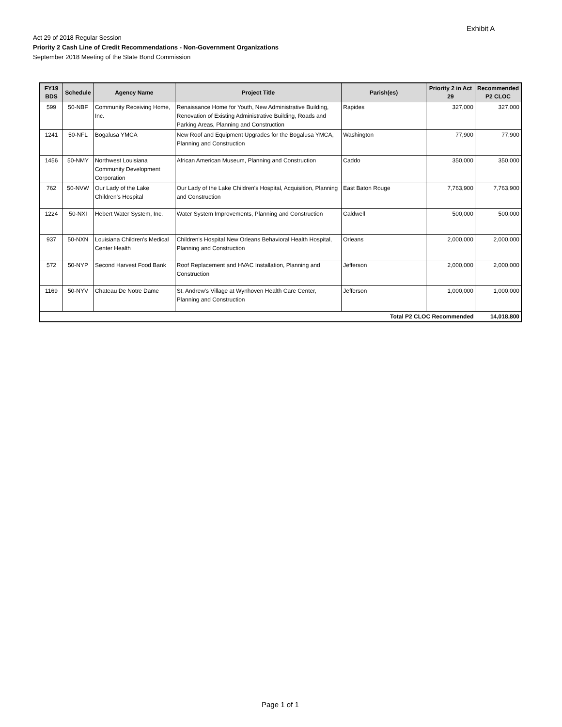Exhibit A
Act 29 of 2018 Regular Session
Priority 2 Cash Line of Credit Recommendations - Non-Government Organizations
September 2018 Meeting of the State Bond Commission
| FY19 BDS | Schedule | Agency Name | Project Title | Parish(es) | Priority 2 in Act 29 | Recommended P2 CLOC |
| --- | --- | --- | --- | --- | --- | --- |
| 599 | 50-NBF | Community Receiving Home, Inc. | Renaissance Home for Youth, New Administrative Building, Renovation of Existing Administrative Building, Roads and Parking Areas, Planning and Construction | Rapides | 327,000 | 327,000 |
| 1241 | 50-NFL | Bogalusa YMCA | New Roof and Equipment Upgrades for the Bogalusa YMCA, Planning and Construction | Washington | 77,900 | 77,900 |
| 1456 | 50-NMY | Northwest Louisiana Community Development Corporation | African American Museum, Planning and Construction | Caddo | 350,000 | 350,000 |
| 762 | 50-NVW | Our Lady of the Lake Children's Hospital | Our Lady of the Lake Children's Hospital, Acquisition, Planning and Construction | East Baton Rouge | 7,763,900 | 7,763,900 |
| 1224 | 50-NXI | Hebert Water System, Inc. | Water System Improvements, Planning and Construction | Caldwell | 500,000 | 500,000 |
| 937 | 50-NXN | Louisiana Children's Medical Center Health | Children's Hospital New Orleans Behavioral Health Hospital, Planning and Construction | Orleans | 2,000,000 | 2,000,000 |
| 572 | 50-NYP | Second Harvest Food Bank | Roof Replacement and HVAC Installation, Planning and Construction | Jefferson | 2,000,000 | 2,000,000 |
| 1169 | 50-NYV | Chateau De Notre Dame | St. Andrew's Village at Wynhoven Health Care Center, Planning and Construction | Jefferson | 1,000,000 | 1,000,000 |
| Total P2 CLOC Recommended | | | | | | 14,018,800 |
Page 1 of 1